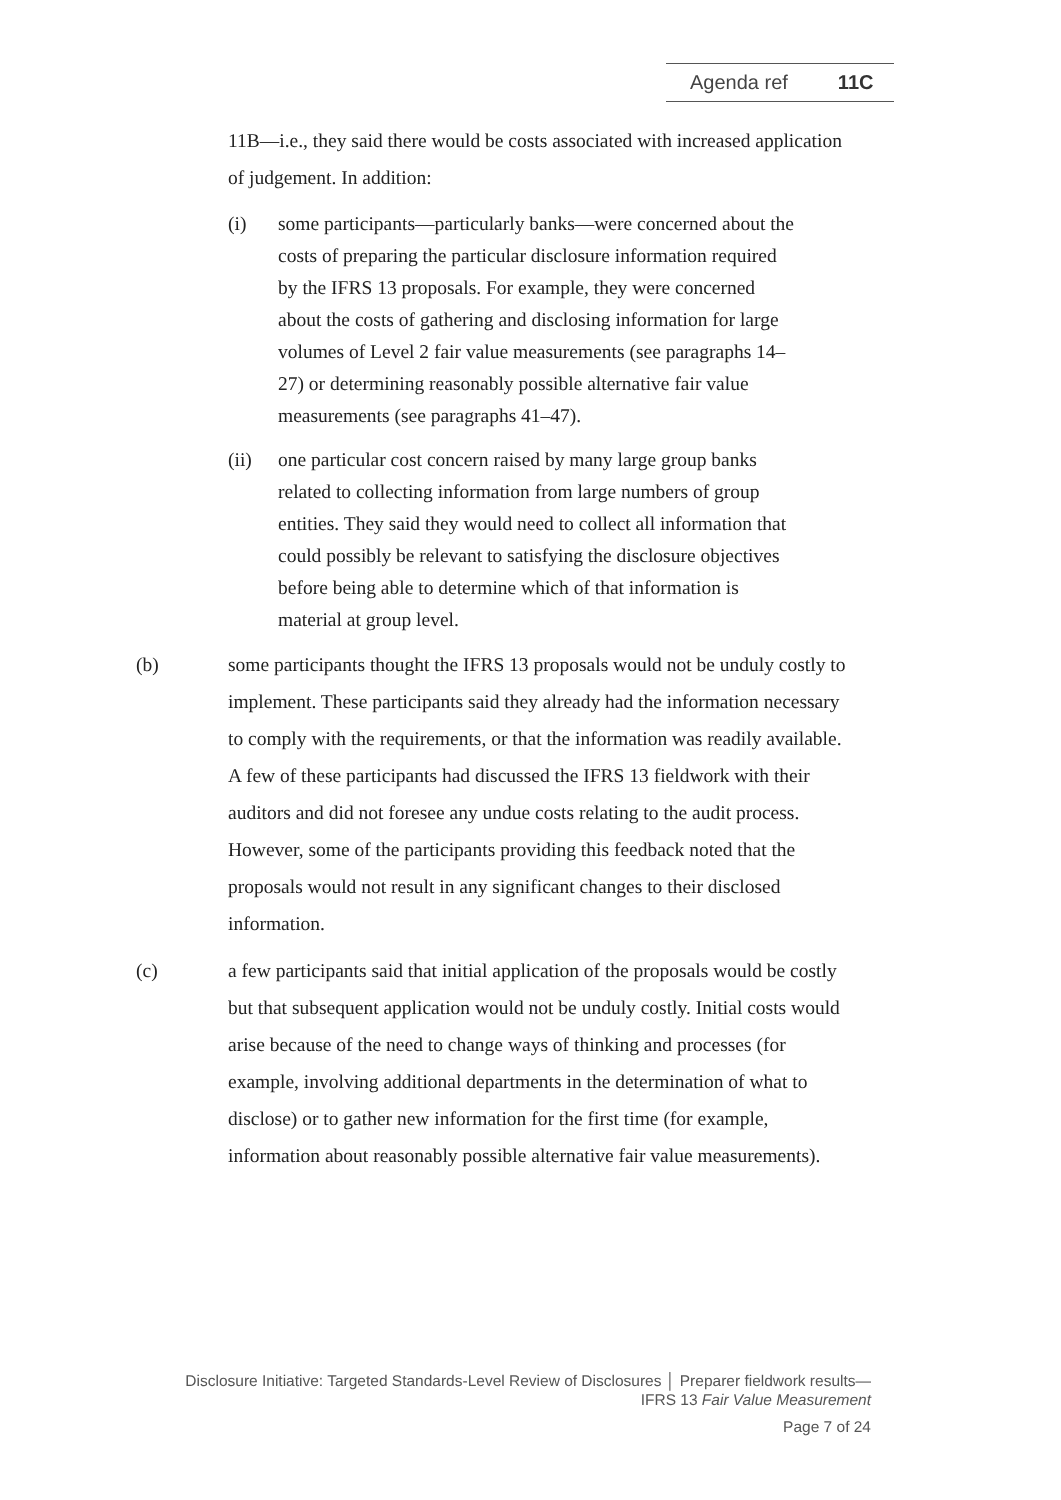Agenda ref 11C
11B—i.e., they said there would be costs associated with increased application of judgement. In addition:
(i) some participants—particularly banks—were concerned about the costs of preparing the particular disclosure information required by the IFRS 13 proposals. For example, they were concerned about the costs of gathering and disclosing information for large volumes of Level 2 fair value measurements (see paragraphs 14–27) or determining reasonably possible alternative fair value measurements (see paragraphs 41–47).
(ii) one particular cost concern raised by many large group banks related to collecting information from large numbers of group entities. They said they would need to collect all information that could possibly be relevant to satisfying the disclosure objectives before being able to determine which of that information is material at group level.
(b) some participants thought the IFRS 13 proposals would not be unduly costly to implement. These participants said they already had the information necessary to comply with the requirements, or that the information was readily available. A few of these participants had discussed the IFRS 13 fieldwork with their auditors and did not foresee any undue costs relating to the audit process. However, some of the participants providing this feedback noted that the proposals would not result in any significant changes to their disclosed information.
(c) a few participants said that initial application of the proposals would be costly but that subsequent application would not be unduly costly. Initial costs would arise because of the need to change ways of thinking and processes (for example, involving additional departments in the determination of what to disclose) or to gather new information for the first time (for example, information about reasonably possible alternative fair value measurements).
Disclosure Initiative: Targeted Standards-Level Review of Disclosures │ Preparer fieldwork results—
IFRS 13 Fair Value Measurement
Page 7 of 24